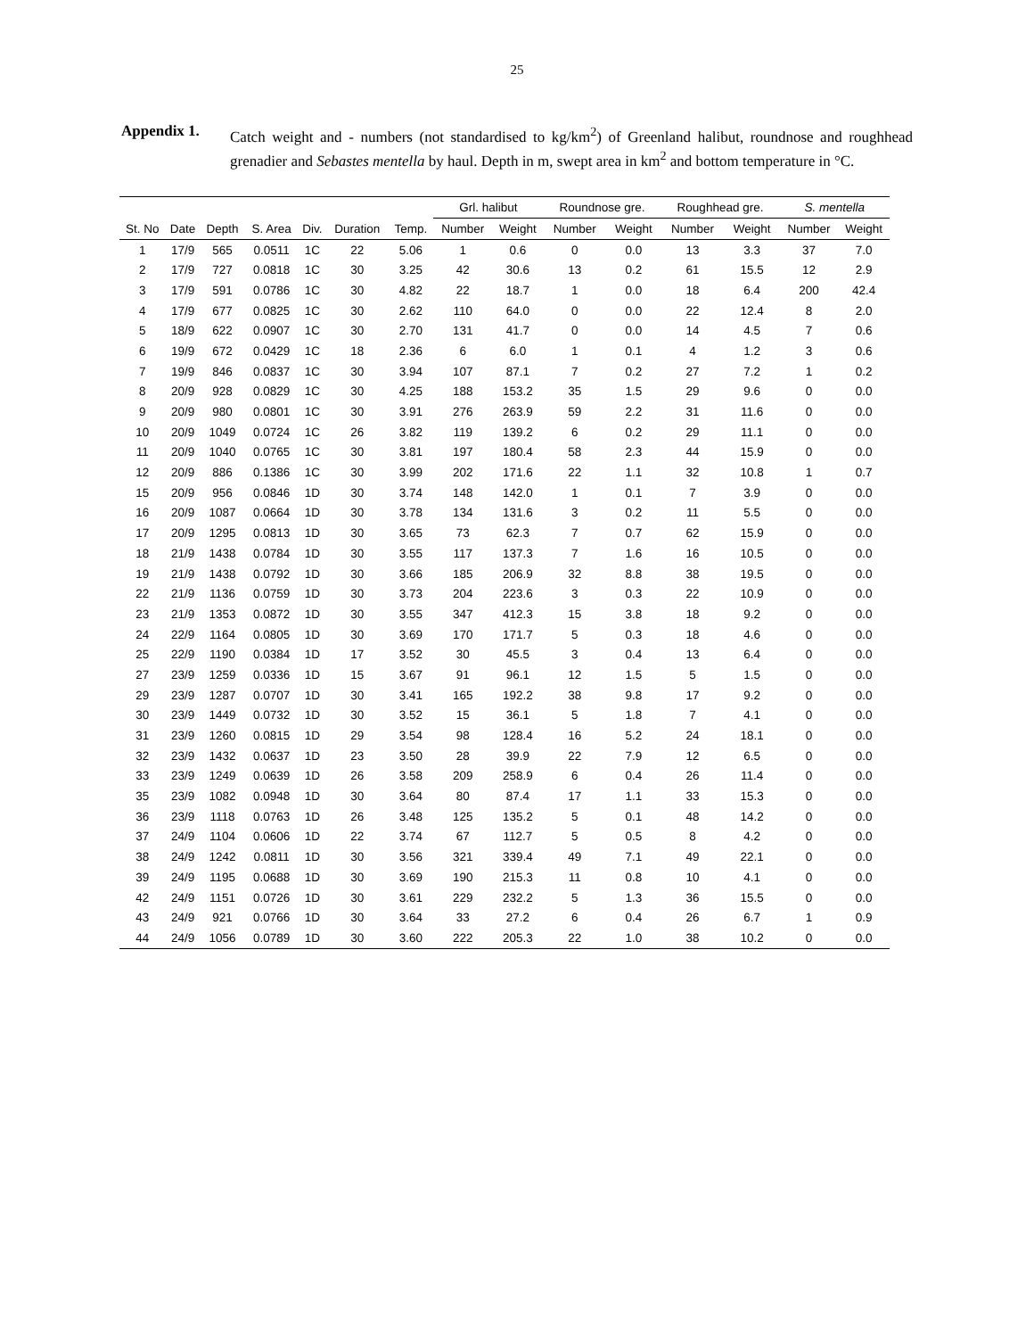25
Appendix 1. Catch weight and - numbers (not standardised to kg/km<sup>2</sup>) of Greenland halibut, roundnose and roughhead grenadier and Sebastes mentella by haul. Depth in m, swept area in km<sup>2</sup> and bottom temperature in °C.
| | | | | | | | Grl. halibut | | Roundnose gre. | | Roughhead gre. | | S. mentella | |
| --- | --- | --- | --- | --- | --- | --- | --- | --- | --- | --- | --- | --- | --- | --- |
| St. No | Date | Depth | S. Area | Div. | Duration | Temp. | Number | Weight | Number | Weight | Number | Weight | Number | Weight |
| 1 | 17/9 | 565 | 0.0511 | 1C | 22 | 5.06 | 1 | 0.6 | 0 | 0.0 | 13 | 3.3 | 37 | 7.0 |
| 2 | 17/9 | 727 | 0.0818 | 1C | 30 | 3.25 | 42 | 30.6 | 13 | 0.2 | 61 | 15.5 | 12 | 2.9 |
| 3 | 17/9 | 591 | 0.0786 | 1C | 30 | 4.82 | 22 | 18.7 | 1 | 0.0 | 18 | 6.4 | 200 | 42.4 |
| 4 | 17/9 | 677 | 0.0825 | 1C | 30 | 2.62 | 110 | 64.0 | 0 | 0.0 | 22 | 12.4 | 8 | 2.0 |
| 5 | 18/9 | 622 | 0.0907 | 1C | 30 | 2.70 | 131 | 41.7 | 0 | 0.0 | 14 | 4.5 | 7 | 0.6 |
| 6 | 19/9 | 672 | 0.0429 | 1C | 18 | 2.36 | 6 | 6.0 | 1 | 0.1 | 4 | 1.2 | 3 | 0.6 |
| 7 | 19/9 | 846 | 0.0837 | 1C | 30 | 3.94 | 107 | 87.1 | 7 | 0.2 | 27 | 7.2 | 1 | 0.2 |
| 8 | 20/9 | 928 | 0.0829 | 1C | 30 | 4.25 | 188 | 153.2 | 35 | 1.5 | 29 | 9.6 | 0 | 0.0 |
| 9 | 20/9 | 980 | 0.0801 | 1C | 30 | 3.91 | 276 | 263.9 | 59 | 2.2 | 31 | 11.6 | 0 | 0.0 |
| 10 | 20/9 | 1049 | 0.0724 | 1C | 26 | 3.82 | 119 | 139.2 | 6 | 0.2 | 29 | 11.1 | 0 | 0.0 |
| 11 | 20/9 | 1040 | 0.0765 | 1C | 30 | 3.81 | 197 | 180.4 | 58 | 2.3 | 44 | 15.9 | 0 | 0.0 |
| 12 | 20/9 | 886 | 0.1386 | 1C | 30 | 3.99 | 202 | 171.6 | 22 | 1.1 | 32 | 10.8 | 1 | 0.7 |
| 15 | 20/9 | 956 | 0.0846 | 1D | 30 | 3.74 | 148 | 142.0 | 1 | 0.1 | 7 | 3.9 | 0 | 0.0 |
| 16 | 20/9 | 1087 | 0.0664 | 1D | 30 | 3.78 | 134 | 131.6 | 3 | 0.2 | 11 | 5.5 | 0 | 0.0 |
| 17 | 20/9 | 1295 | 0.0813 | 1D | 30 | 3.65 | 73 | 62.3 | 7 | 0.7 | 62 | 15.9 | 0 | 0.0 |
| 18 | 21/9 | 1438 | 0.0784 | 1D | 30 | 3.55 | 117 | 137.3 | 7 | 1.6 | 16 | 10.5 | 0 | 0.0 |
| 19 | 21/9 | 1438 | 0.0792 | 1D | 30 | 3.66 | 185 | 206.9 | 32 | 8.8 | 38 | 19.5 | 0 | 0.0 |
| 22 | 21/9 | 1136 | 0.0759 | 1D | 30 | 3.73 | 204 | 223.6 | 3 | 0.3 | 22 | 10.9 | 0 | 0.0 |
| 23 | 21/9 | 1353 | 0.0872 | 1D | 30 | 3.55 | 347 | 412.3 | 15 | 3.8 | 18 | 9.2 | 0 | 0.0 |
| 24 | 22/9 | 1164 | 0.0805 | 1D | 30 | 3.69 | 170 | 171.7 | 5 | 0.3 | 18 | 4.6 | 0 | 0.0 |
| 25 | 22/9 | 1190 | 0.0384 | 1D | 17 | 3.52 | 30 | 45.5 | 3 | 0.4 | 13 | 6.4 | 0 | 0.0 |
| 27 | 23/9 | 1259 | 0.0336 | 1D | 15 | 3.67 | 91 | 96.1 | 12 | 1.5 | 5 | 1.5 | 0 | 0.0 |
| 29 | 23/9 | 1287 | 0.0707 | 1D | 30 | 3.41 | 165 | 192.2 | 38 | 9.8 | 17 | 9.2 | 0 | 0.0 |
| 30 | 23/9 | 1449 | 0.0732 | 1D | 30 | 3.52 | 15 | 36.1 | 5 | 1.8 | 7 | 4.1 | 0 | 0.0 |
| 31 | 23/9 | 1260 | 0.0815 | 1D | 29 | 3.54 | 98 | 128.4 | 16 | 5.2 | 24 | 18.1 | 0 | 0.0 |
| 32 | 23/9 | 1432 | 0.0637 | 1D | 23 | 3.50 | 28 | 39.9 | 22 | 7.9 | 12 | 6.5 | 0 | 0.0 |
| 33 | 23/9 | 1249 | 0.0639 | 1D | 26 | 3.58 | 209 | 258.9 | 6 | 0.4 | 26 | 11.4 | 0 | 0.0 |
| 35 | 23/9 | 1082 | 0.0948 | 1D | 30 | 3.64 | 80 | 87.4 | 17 | 1.1 | 33 | 15.3 | 0 | 0.0 |
| 36 | 23/9 | 1118 | 0.0763 | 1D | 26 | 3.48 | 125 | 135.2 | 5 | 0.1 | 48 | 14.2 | 0 | 0.0 |
| 37 | 24/9 | 1104 | 0.0606 | 1D | 22 | 3.74 | 67 | 112.7 | 5 | 0.5 | 8 | 4.2 | 0 | 0.0 |
| 38 | 24/9 | 1242 | 0.0811 | 1D | 30 | 3.56 | 321 | 339.4 | 49 | 7.1 | 49 | 22.1 | 0 | 0.0 |
| 39 | 24/9 | 1195 | 0.0688 | 1D | 30 | 3.69 | 190 | 215.3 | 11 | 0.8 | 10 | 4.1 | 0 | 0.0 |
| 42 | 24/9 | 1151 | 0.0726 | 1D | 30 | 3.61 | 229 | 232.2 | 5 | 1.3 | 36 | 15.5 | 0 | 0.0 |
| 43 | 24/9 | 921 | 0.0766 | 1D | 30 | 3.64 | 33 | 27.2 | 6 | 0.4 | 26 | 6.7 | 1 | 0.9 |
| 44 | 24/9 | 1056 | 0.0789 | 1D | 30 | 3.60 | 222 | 205.3 | 22 | 1.0 | 38 | 10.2 | 0 | 0.0 |